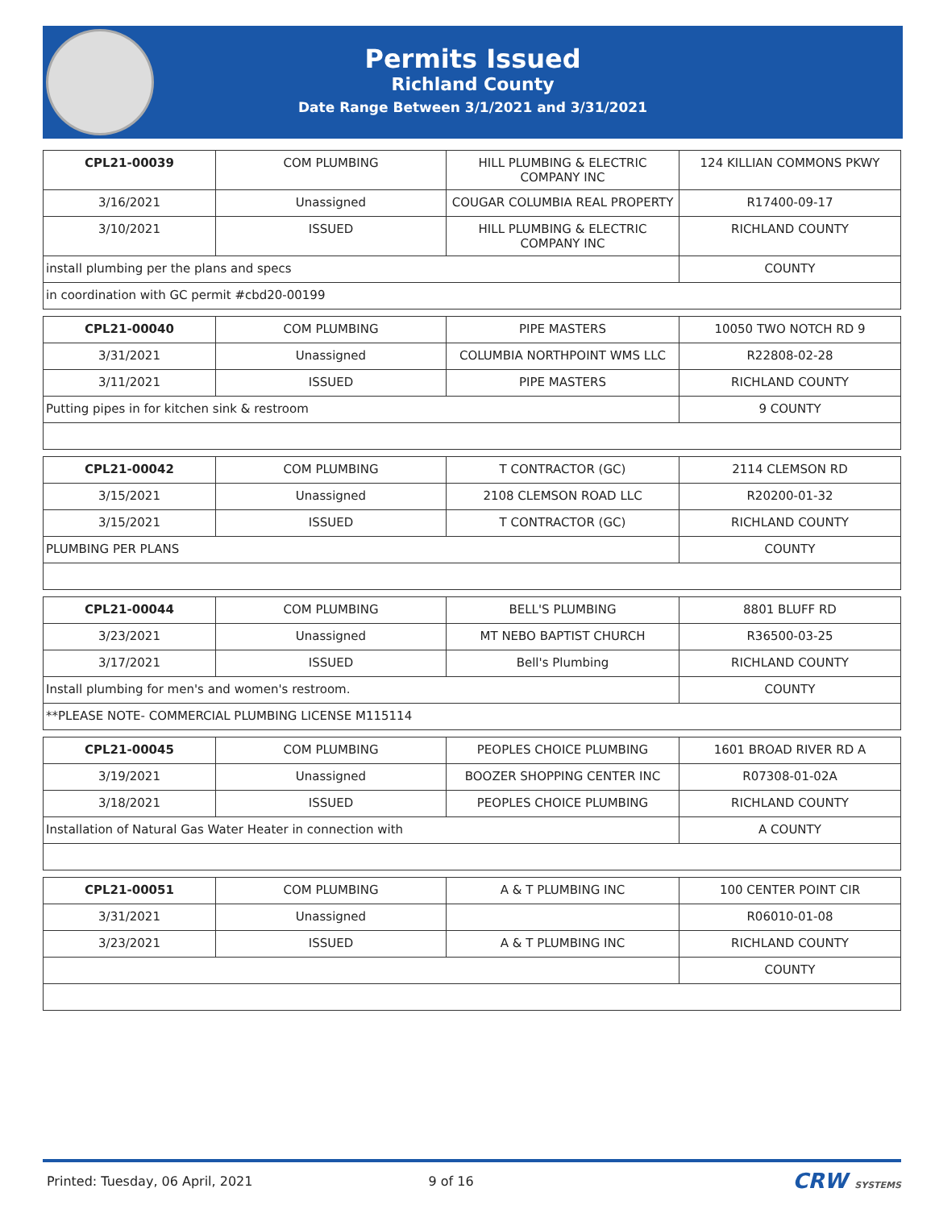Permits Issued
Richland County
Date Range Between 3/1/2021 and 3/31/2021
| CPL21-00039 | COM PLUMBING | HILL PLUMBING & ELECTRIC COMPANY INC | 124 KILLIAN COMMONS PKWY |
| 3/16/2021 | Unassigned | COUGAR COLUMBIA REAL PROPERTY | R17400-09-17 |
| 3/10/2021 | ISSUED | HILL PLUMBING & ELECTRIC COMPANY INC | RICHLAND COUNTY |
| install plumbing per the plans and specs | | | COUNTY |
| in coordination with GC permit #cbd20-00199 | | | |
| CPL21-00040 | COM PLUMBING | PIPE MASTERS | 10050 TWO NOTCH RD 9 |
| 3/31/2021 | Unassigned | COLUMBIA NORTHPOINT WMS LLC | R22808-02-28 |
| 3/11/2021 | ISSUED | PIPE MASTERS | RICHLAND COUNTY |
| Putting pipes in for kitchen sink & restroom | | | 9 COUNTY |
| CPL21-00042 | COM PLUMBING | T CONTRACTOR (GC) | 2114 CLEMSON RD |
| 3/15/2021 | Unassigned | 2108 CLEMSON ROAD LLC | R20200-01-32 |
| 3/15/2021 | ISSUED | T CONTRACTOR (GC) | RICHLAND COUNTY |
| PLUMBING PER PLANS | | | COUNTY |
| CPL21-00044 | COM PLUMBING | BELL'S PLUMBING | 8801 BLUFF RD |
| 3/23/2021 | Unassigned | MT NEBO BAPTIST CHURCH | R36500-03-25 |
| 3/17/2021 | ISSUED | Bell's Plumbing | RICHLAND COUNTY |
| Install plumbing for men's and women's restroom. | | | COUNTY |
| **PLEASE NOTE- COMMERCIAL PLUMBING LICENSE M115114 | | | |
| CPL21-00045 | COM PLUMBING | PEOPLES CHOICE PLUMBING | 1601 BROAD RIVER RD A |
| 3/19/2021 | Unassigned | BOOZER SHOPPING CENTER INC | R07308-01-02A |
| 3/18/2021 | ISSUED | PEOPLES CHOICE PLUMBING | RICHLAND COUNTY |
| Installation of Natural Gas Water Heater in connection with | | | A COUNTY |
| CPL21-00051 | COM PLUMBING | A & T PLUMBING INC | 100 CENTER POINT CIR |
| 3/31/2021 | Unassigned | | R06010-01-08 |
| 3/23/2021 | ISSUED | A & T PLUMBING INC | RICHLAND COUNTY |
| | | | COUNTY |
Printed: Tuesday, 06 April, 2021 9 of 16 CRW SYSTEMS